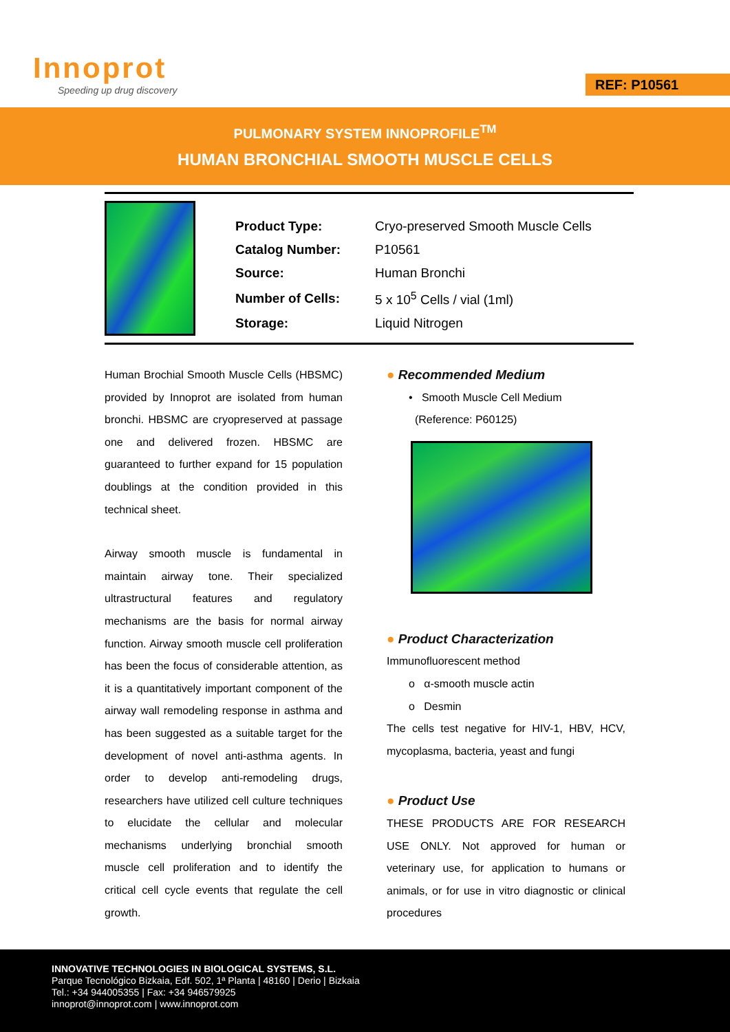Innoprot
Speeding up drug discovery
REF: P10561
PULMONARY SYSTEM INNOPROFILE<sup>TM</sup>
HUMAN BRONCHIAL SMOOTH MUSCLE CELLS
| Product Type: | Cryo-preserved Smooth Muscle Cells |
| Catalog Number: | P10561 |
| Source: | Human Bronchi |
| Number of Cells: | 5 x 10<sup>5</sup> Cells / vial (1ml) |
| Storage: | Liquid Nitrogen |
Human Brochial Smooth Muscle Cells (HBSMC) provided by Innoprot are isolated from human bronchi. HBSMC are cryopreserved at passage one and delivered frozen. HBSMC are guaranteed to further expand for 15 population doublings at the condition provided in this technical sheet.
Airway smooth muscle is fundamental in maintain airway tone. Their specialized ultrastructural features and regulatory mechanisms are the basis for normal airway function. Airway smooth muscle cell proliferation has been the focus of considerable attention, as it is a quantitatively important component of the airway wall remodeling response in asthma and has been suggested as a suitable target for the development of novel anti-asthma agents. In order to develop anti-remodeling drugs, researchers have utilized cell culture techniques to elucidate the cellular and molecular mechanisms underlying bronchial smooth muscle cell proliferation and to identify the critical cell cycle events that regulate the cell growth.
● Recommended Medium
• Smooth Muscle Cell Medium
(Reference: P60125)
● Product Characterization
Immunofluorescent method
o α-smooth muscle actin
o Desmin
The cells test negative for HIV-1, HBV, HCV, mycoplasma, bacteria, yeast and fungi
● Product Use
THESE PRODUCTS ARE FOR RESEARCH USE ONLY. Not approved for human or veterinary use, for application to humans or animals, or for use in vitro diagnostic or clinical procedures
INNOVATIVE TECHNOLOGIES IN BIOLOGICAL SYSTEMS, S.L.
Parque Tecnológico Bizkaia, Edf. 502, 1ª Planta | 48160 | Derio | Bizkaia
Tel.: +34 944005355 | Fax: +34 946579925
innoprot@innoprot.com | www.innoprot.com